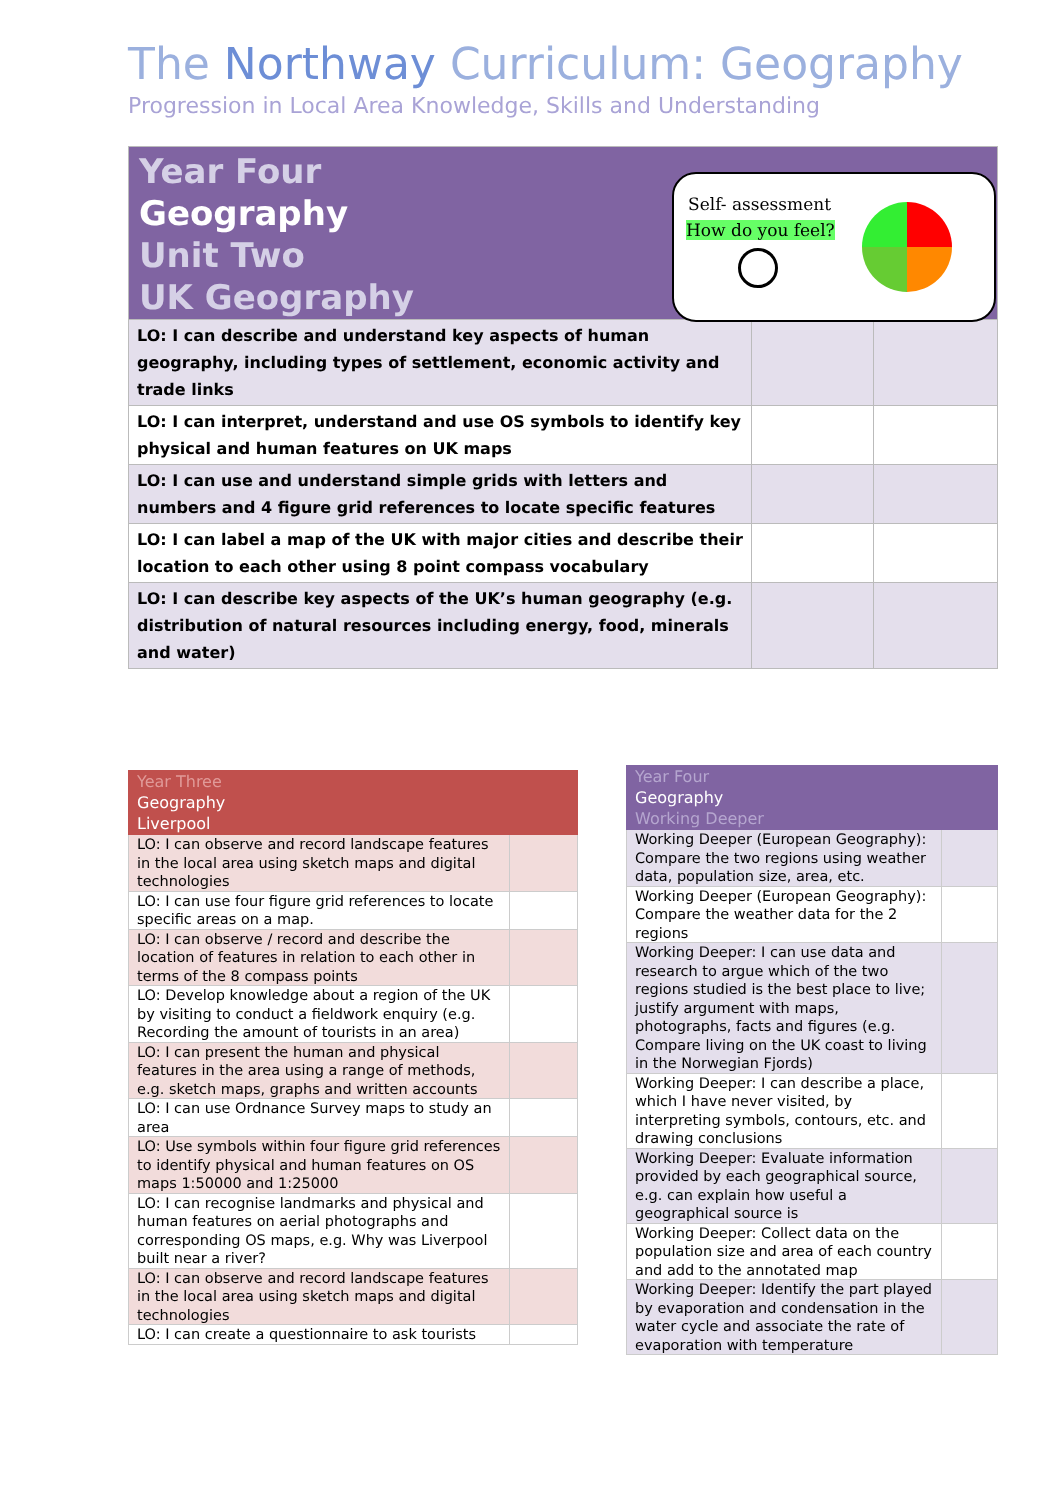The Northway Curriculum: Geography
Progression in Local Area Knowledge, Skills and Understanding
| Year Four Geography Unit Two UK Geography | | |
| LO: I can describe and understand key aspects of human geography, including types of settlement, economic activity and trade links | | |
| LO: I can interpret, understand and use OS symbols to identify key physical and human features on UK maps | | |
| LO: I can use and understand simple grids with letters and numbers and 4 figure grid references to locate specific features | | |
| LO: I can label a map of the UK with major cities and describe their location to each other using 8 point compass vocabulary | | |
| LO: I can describe key aspects of the UK’s human geography (e.g. distribution of natural resources including energy, food, minerals and water) | | |
Self- assessment
How do you feel?
| Year Three Geography Liverpool | |
| LO: I can observe and record landscape features in the local area using sketch maps and digital technologies | |
| LO: I can use four figure grid references to locate specific areas on a map. | |
| LO: I can observe / record and describe the location of features in relation to each other in terms of the 8 compass points | |
| LO: Develop knowledge about a region of the UK by visiting to conduct a fieldwork enquiry (e.g. Recording the amount of tourists in an area) | |
| LO: I can present the human and physical features in the area using a range of methods, e.g. sketch maps, graphs and written accounts | |
| LO: I can use Ordnance Survey maps to study an area | |
| LO: Use symbols within four figure grid references to identify physical and human features on OS maps 1:50000 and 1:25000 | |
| LO: I can recognise landmarks and physical and human features on aerial photographs and corresponding OS maps, e.g. Why was Liverpool built near a river? | |
| LO: I can observe and record landscape features in the local area using sketch maps and digital technologies | |
| LO: I can create a questionnaire to ask tourists | |
| Year Four Geography Working Deeper | |
| Working Deeper (European Geography): Compare the two regions using weather data, population size, area, etc. | |
| Working Deeper (European Geography): Compare the weather data for the 2 regions | |
| Working Deeper: I can use data and research to argue which of the two regions studied is the best place to live; justify argument with maps, photographs, facts and figures (e.g. Compare living on the UK coast to living in the Norwegian Fjords) | |
| Working Deeper: I can describe a place, which I have never visited, by interpreting symbols, contours, etc. and drawing conclusions | |
| Working Deeper: Evaluate information provided by each geographical source, e.g. can explain how useful a geographical source is | |
| Working Deeper: Collect data on the population size and area of each country and add to the annotated map | |
| Working Deeper: Identify the part played by evaporation and condensation in the water cycle and associate the rate of evaporation with temperature | |